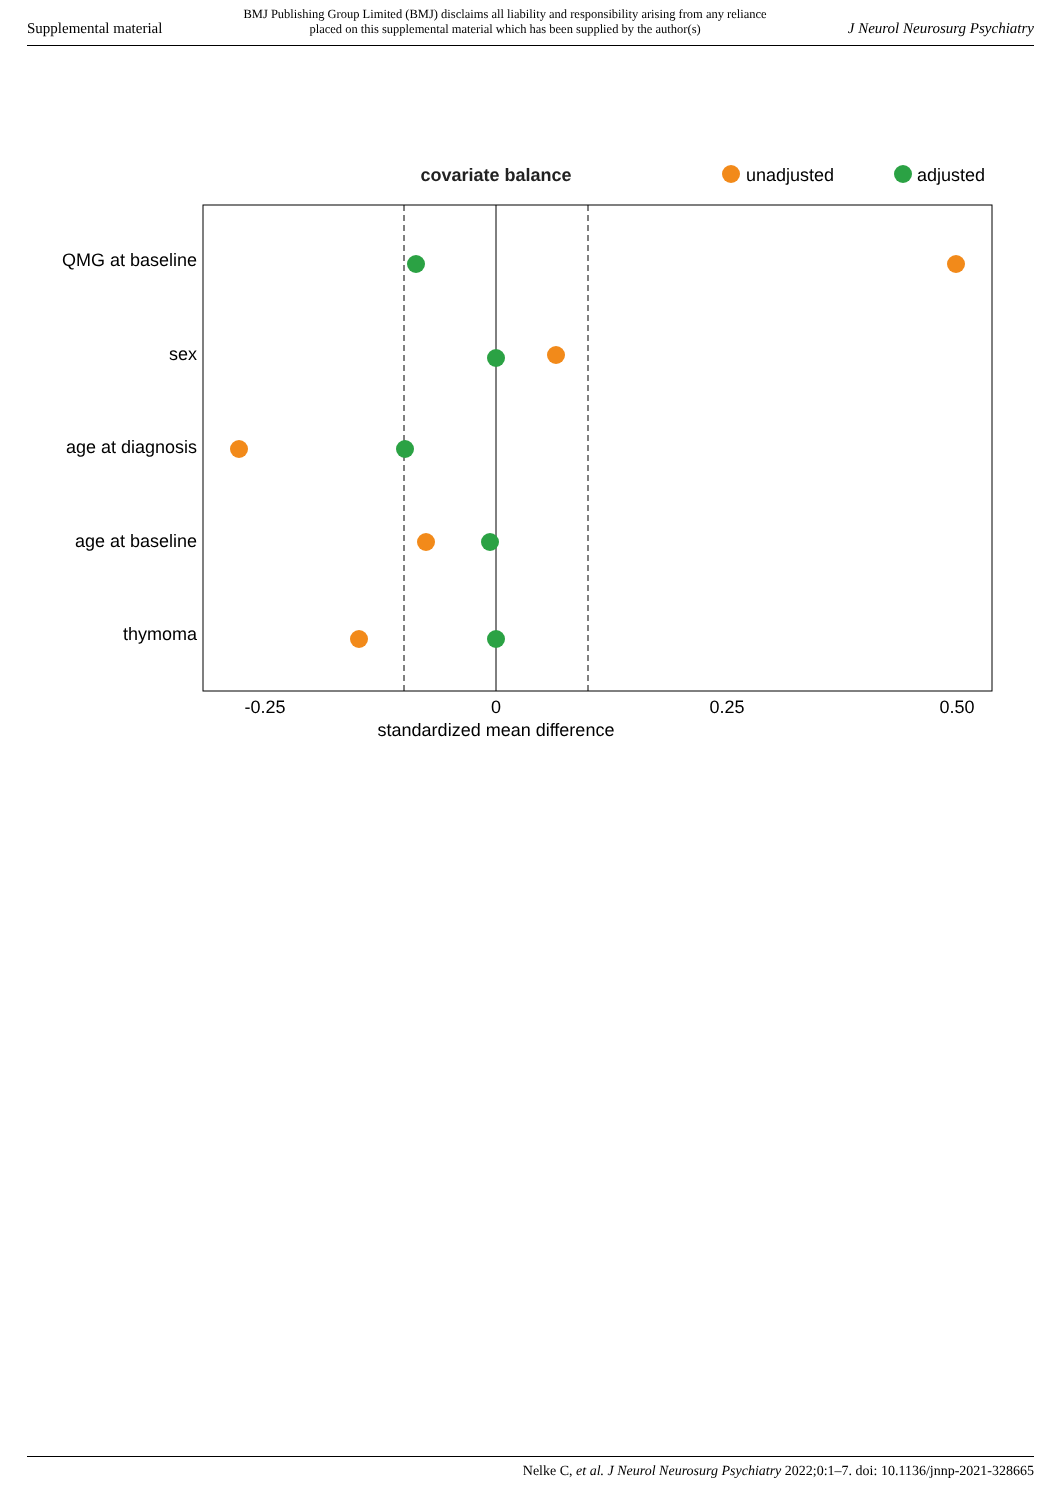Supplemental material BMJ Publishing Group Limited (BMJ) disclaims all liability and responsibility arising from any reliance
placed on this supplemental material which has been supplied by the author(s) J Neurol Neurosurg Psychiatry
covariate balance
unadjusted
adjusted
QMG at baseline
sex
age at diagnosis
age at baseline
thymoma
-0.25
0
0.25
0.50
standardized mean difference
Nelke C, et al. J Neurol Neurosurg Psychiatry 2022;0:1–7. doi: 10.1136/jnnp-2021-328665